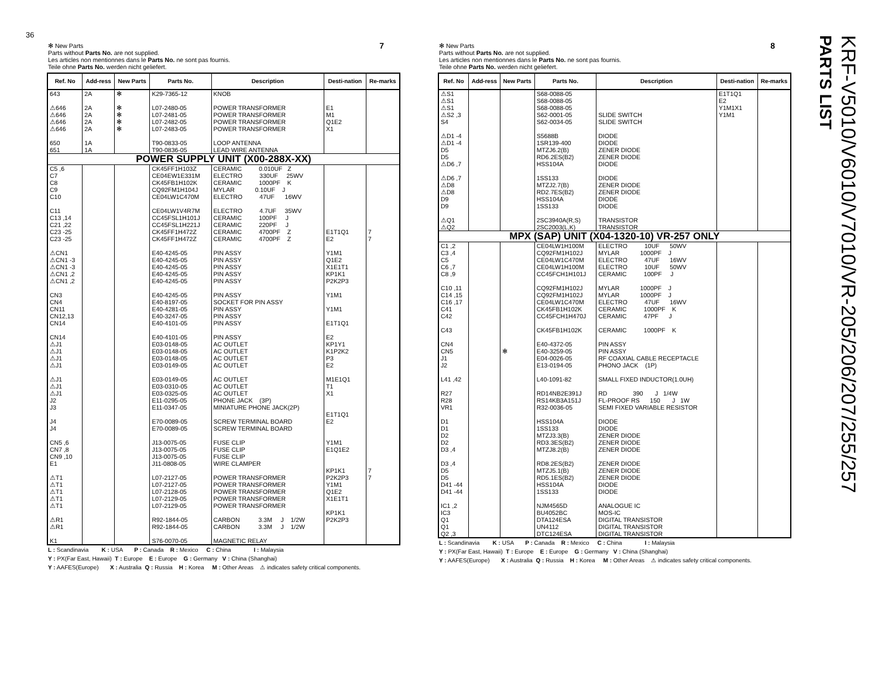36
7 ✻ New Parts
Parts without Parts No. are not supplied.
Les articles non mentionnes dans le Parts No. ne sont pas fournis.
Teile ohne Parts No. werden nicht geliefert.
| Ref. No | Add-ress | New Parts | Parts No. | Description | Desti-nation | Re-marks |
| --- | --- | --- | --- | --- | --- | --- |
| 643 ⚠646 ⚠646 ⚠646 ⚠646 650 651 | 2A 2A 2A 2A 2A 1A 1A | ✻ ✻ ✻ ✻ ✻ | K29-7365-12 L07-2480-05 L07-2481-05 L07-2482-05 L07-2483-05 T90-0833-05 T90-0836-05 | KNOB POWER TRANSFORMER POWER TRANSFORMER POWER TRANSFORMER POWER TRANSFORMER LOOP ANTENNA LEAD WIRE ANTENNA | E1 M1 Q1E2 X1 | |
| POWER SUPPLY UNIT (X00-288X-XX) | | | | | | |
| C5 ,6 C7 C8 C9 C10 C11 C13 ,14 C21 ,22 C23 -25 C23 -25 ⚠CN1 ⚠CN1 -3 ⚠CN1 -3 ⚠CN1 ,2 ⚠CN1 ,2 CN3 CN4 CN11 CN12,13 CN14 CN14 ⚠J1 ⚠J1 ⚠J1 ⚠J1 ⚠J1 ⚠J1 ⚠J1 J2 J3 J4 J4 CN5 ,6 CN7 ,8 CN9 ,10 E1 ⚠T1 ⚠T1 ⚠T1 ⚠T1 ⚠T1 ⚠R1 ⚠R1 K1 | | | CK45FF1H103Z CE04EW1E331M CK45FB1H102K CQ92FM1H104J CE04LW1C470M CE04LW1V4R7M CC45FSL1H101J CC45FSL1H221J CK45FF1H472Z CK45FF1H472Z E40-4245-05 E40-4245-05 E40-4245-05 E40-4245-05 E40-4245-05 E40-4245-05 E40-8197-05 E40-4281-05 E40-3247-05 E40-4101-05 E40-4101-05 E03-0148-05 E03-0148-05 E03-0148-05 E03-0149-05 E03-0149-05 E03-0310-05 E03-0325-05 E11-0295-05 E11-0347-05 E70-0089-05 E70-0089-05 J13-0075-05 J13-0075-05 J13-0075-05 J11-0808-05 L07-2127-05 L07-2127-05 L07-2128-05 L07-2129-05 L07-2129-05 R92-1844-05 R92-1844-05 S76-0070-05 | CERAMIC 0.010UF Z ELECTRO 330UF 25WV CERAMIC 1000PF K MYLAR 0.10UF J ELECTRO 47UF 16WV ELECTRO 4.7UF 35WV CERAMIC 100PF J CERAMIC 220PF J CERAMIC 4700PF Z CERAMIC 4700PF Z PIN ASSY PIN ASSY PIN ASSY PIN ASSY PIN ASSY PIN ASSY SOCKET FOR PIN ASSY PIN ASSY PIN ASSY PIN ASSY PIN ASSY AC OUTLET AC OUTLET AC OUTLET AC OUTLET AC OUTLET AC OUTLET AC OUTLET PHONE JACK (3P) MINIATURE PHONE JACK(2P) SCREW TERMINAL BOARD SCREW TERMINAL BOARD FUSE CLIP FUSE CLIP FUSE CLIP WIRE CLAMPER POWER TRANSFORMER POWER TRANSFORMER POWER TRANSFORMER POWER TRANSFORMER POWER TRANSFORMER CARBON 3.3M J 1/2W CARBON 3.3M J 1/2W MAGNETIC RELAY | E1T1Q1 E2 Y1M1 Q1E2 X1E1T1 KP1K1 P2K2P3 Y1M1 Y1M1 E1T1Q1 E2 KP1Y1 K1P2K2 P3 E2 M1E1Q1 T1 X1 E1T1Q1 E2 Y1M1 E1Q1E2 KP1K1 P2K2P3 Y1M1 Q1E2 X1E1T1 KP1K1 P2K2P3 | 7 7 7 7 |
L : Scandinavia K : USA P : Canada R : Mexico C : China I : Malaysia Y : PX(Far East, Hawaii) T : Europe E : Europe G : Germany V : China (Shanghai) Y : AAFES(Europe) X : Australia Q : Russia H : Korea M : Other Areas ⚠ indicates safety critical components.
8 ✻ New Parts
Parts without Parts No. are not supplied.
Les articles non mentionnes dans le Parts No. ne sont pas fournis.
Teile ohne Parts No. werden nicht geliefert.
| Ref. No | Add-ress | New Parts | Parts No. | Description | Desti-nation | Re-marks |
| --- | --- | --- | --- | --- | --- | --- |
| ⚠S1 ⚠S1 ⚠S1 ⚠S2 ,3 S4 ⚠D1 -4 ⚠D1 -4 D5 D5 ⚠D6 ,7 ⚠D6 ,7 ⚠D8 ⚠D8 D9 D9 ⚠Q1 ⚠Q2 | | | S68-0088-05 S68-0088-05 S68-0088-05 S62-0001-05 S62-0034-05 S5688B 1SR139-400 MTZJ6.2(B) RD6.2ES(B2) HSS104A 1SS133 MTZJ2.7(B) RD2.7ES(B2) HSS104A 1SS133 2SC3940A(R,S) 2SC2003(L,K) | SLIDE SWITCH SLIDE SWITCH DIODE DIODE ZENER DIODE ZENER DIODE DIODE DIODE ZENER DIODE ZENER DIODE DIODE DIODE TRANSISTOR TRANSISTOR | E1T1Q1 E2 Y1M1X1 Y1M1 | |
| MPX (SAP) UNIT (X04-1320-10) VR-257 ONLY | | | | | | |
| C1 ,2 C3 ,4 C5 C6 ,7 C8 ,9 C10 ,11 C14 ,15 C16 ,17 C41 C42 C43 CN4 CN5 J1 J2 L41 ,42 R27 R28 VR1 D1 D1 D2 D2 D3 ,4 D3 ,4 D5 D5 D41 -44 D41 -44 IC1 ,2 IC3 Q1 Q1 Q2 ,3 | | ✻ | CE04LW1H100M CQ92FM1H102J CE04LW1C470M CE04LW1H100M CC45FCH1H101J CQ92FM1H102J CQ92FM1H102J CE04LW1C470M CK45FB1H102K CC45FCH1H470J CK45FB1H102K E40-4372-05 E40-3259-05 E04-0026-05 E13-0194-05 L40-1091-82 RD14NB2E391J RS14KB3A151J R32-0036-05 HSS104A 1SS133 MTZJ3.3(B) RD3.3ES(B2) MTZJ8.2(B) RD8.2ES(B2) MTZJ5.1(B) RD5.1ES(B2) HSS104A 1SS133 NJM4565D BU4052BC DTA124ESA UN4112 DTC124ESA | ELECTRO 10UF 50WV MYLAR 1000PF J ELECTRO 47UF 16WV ELECTRO 10UF 50WV CERAMIC 100PF J MYLAR 1000PF J MYLAR 1000PF J ELECTRO 47UF 16WV CERAMIC 1000PF K CERAMIC 47PF J CERAMIC 1000PF K PIN ASSY PIN ASSY RF COAXIAL CABLE RECEPTACLE PHONO JACK (1P) SMALL FIXED INDUCTOR(1.0UH) RD 390 J 1/4W FL-PROOF RS 150 J 1W SEMI FIXED VARIABLE RESISTOR DIODE DIODE ZENER DIODE ZENER DIODE ZENER DIODE ZENER DIODE ZENER DIODE ZENER DIODE DIODE DIODE ANALOGUE IC MOS-IC DIGITAL TRANSISTOR DIGITAL TRANSISTOR DIGITAL TRANSISTOR | | |
L : Scandinavia K : USA P : Canada R : Mexico C : China I : Malaysia Y : PX(Far East, Hawaii) T : Europe E : Europe G : Germany V : China (Shanghai) Y : AAFES(Europe) X : Australia Q : Russia H : Korea M : Other Areas ⚠ indicates safety critical components.
KRF-V5010/V6010/V7010/VR-205/206/207/255/257
PARTS LIST